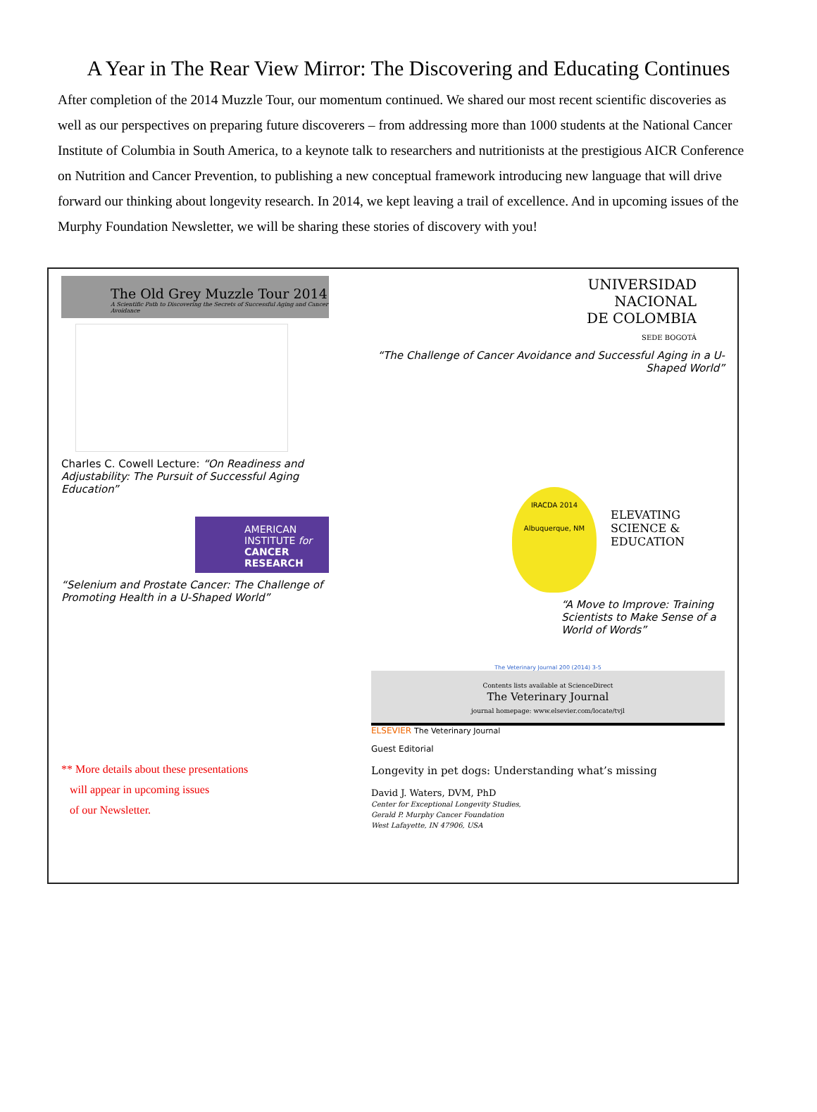A Year in The Rear View Mirror: The Discovering and Educating Continues
After completion of the 2014 Muzzle Tour, our momentum continued. We shared our most recent scientific discoveries as well as our perspectives on preparing future discoverers – from addressing more than 1000 students at the National Cancer Institute of Columbia in South America, to a keynote talk to researchers and nutritionists at the prestigious AICR Conference on Nutrition and Cancer Prevention, to publishing a new conceptual framework introducing new language that will drive forward our thinking about longevity research. In 2014, we kept leaving a trail of excellence. And in upcoming issues of the Murphy Foundation Newsletter, we will be sharing these stories of discovery with you!
The Old Grey Muzzle Tour 2014
A Scientific Path to Discovering the Secrets of Successful Aging and Cancer Avoidance
Charles C. Cowell Lecture: “On Readiness and Adjustability: The Pursuit of Successful Aging Education”
AMERICAN INSTITUTE for
CANCER RESEARCH
“Selenium and Prostate Cancer: The Challenge of Promoting Health in a U-Shaped World”
** More details about these presentations
will appear in upcoming issues
of our Newsletter.
UNIVERSIDAD
NACIONAL
DE COLOMBIA
SEDE BOGOTÁ
“The Challenge of Cancer Avoidance and Successful Aging in a U-Shaped World”
IRACDA 2014
Albuquerque, NM
ELEVATING
SCIENCE &
EDUCATION
“A Move to Improve: Training Scientists to Make Sense of a World of Words”
The Veterinary Journal 200 (2014) 3-5
Contents lists available at ScienceDirect
The Veterinary Journal
journal homepage: www.elsevier.com/locate/tvjl
ELSEVIER The Veterinary Journal
Guest Editorial
Longevity in pet dogs: Understanding what’s missing
David J. Waters, DVM, PhD
Center for Exceptional Longevity Studies,
Gerald P. Murphy Cancer Foundation
West Lafayette, IN 47906, USA